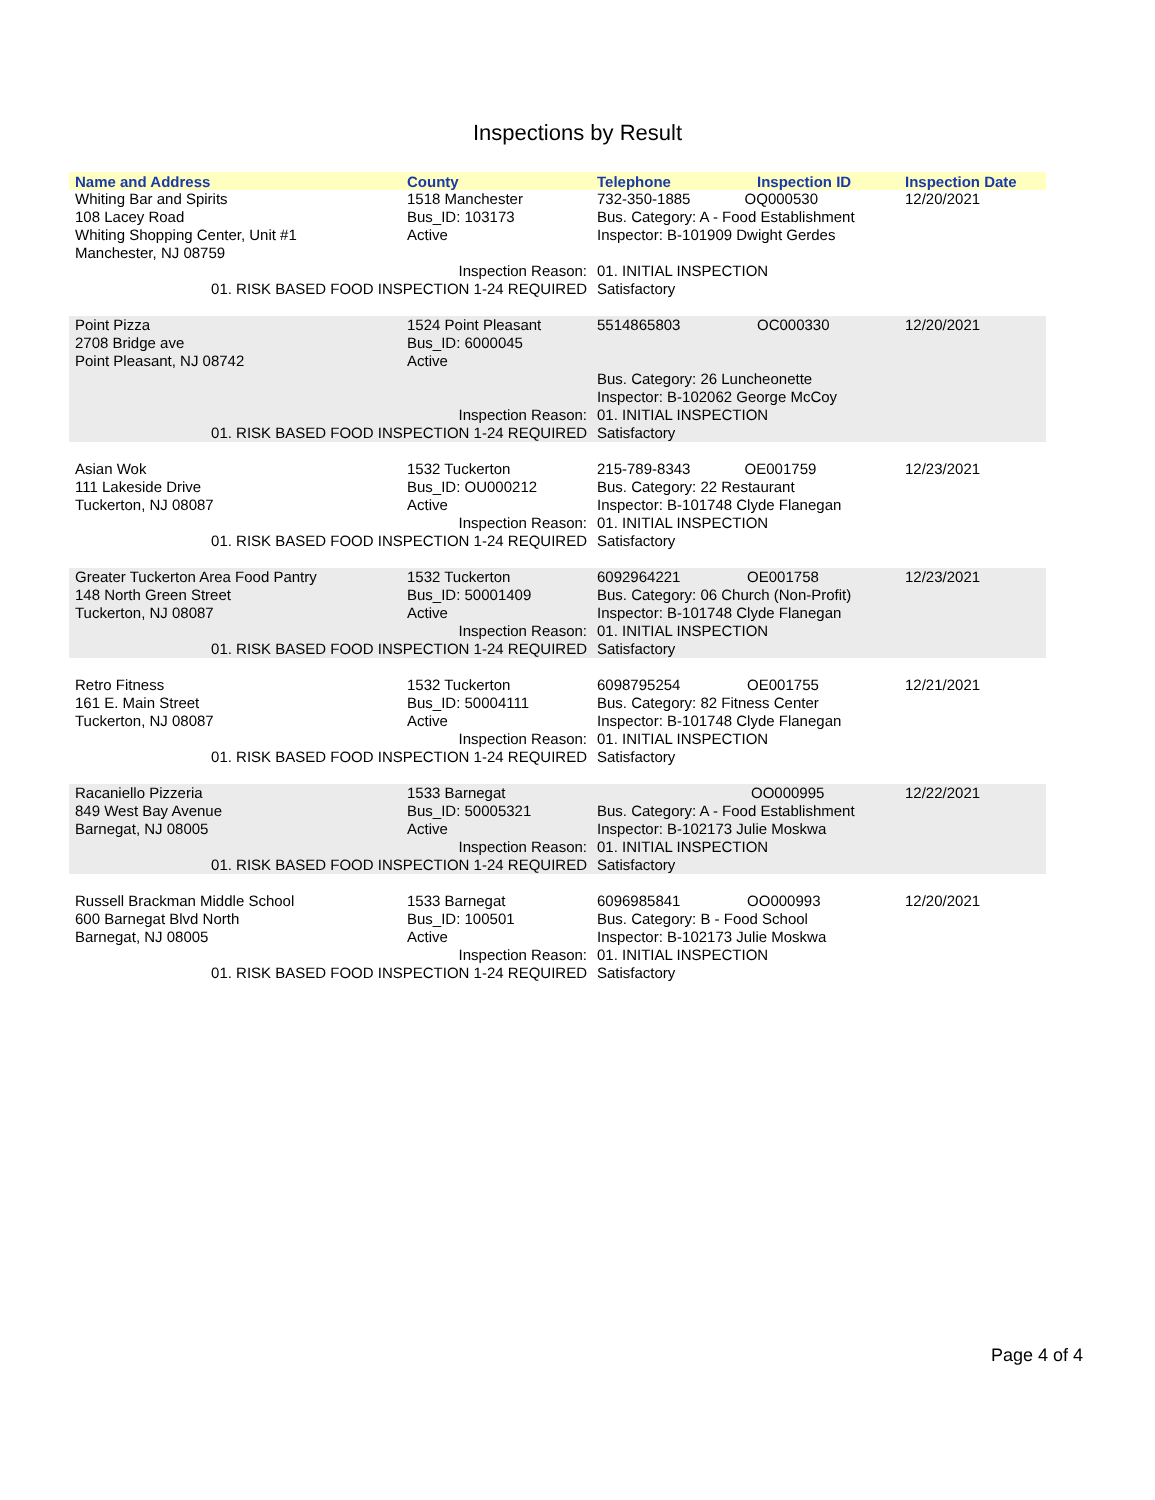Inspections by Result
| Name and Address | County | Telephone | Inspection ID | Inspection Date |
| --- | --- | --- | --- | --- |
| Whiting Bar and Spirits 108 Lacey Road Whiting Shopping Center, Unit #1 Manchester, NJ 08759 | 1518 Manchester Bus_ID: 103173 Active | 732-350-1885 OQ000530 Bus. Category: A - Food Establishment Inspector: B-101909 Dwight Gerdes | | 12/20/2021 |
| Inspection Reason: 01. RISK BASED FOOD INSPECTION 1-24 REQUIRED | | 01. INITIAL INSPECTION Satisfactory | | |
| Point Pizza 2708 Bridge ave Point Pleasant, NJ 08742 | 1524 Point Pleasant Bus_ID: 6000045 Active | 5514865803 | OC000330 | 12/20/2021 |
| | | Bus. Category: 26 Luncheonette Inspector: B-102062 George McCoy | | |
| Inspection Reason: 01. RISK BASED FOOD INSPECTION 1-24 REQUIRED | | 01. INITIAL INSPECTION Satisfactory | | |
| Asian Wok 111 Lakeside Drive Tuckerton, NJ 08087 | 1532 Tuckerton Bus_ID: OU000212 Active | 215-789-8343 OE001759 Bus. Category: 22 Restaurant Inspector: B-101748 Clyde Flanegan | | 12/23/2021 |
| Inspection Reason: 01. RISK BASED FOOD INSPECTION 1-24 REQUIRED | | 01. INITIAL INSPECTION Satisfactory | | |
| Greater Tuckerton Area Food Pantry 148 North Green Street Tuckerton, NJ 08087 | 1532 Tuckerton Bus_ID: 50001409 Active | 6092964221 OE001758 Bus. Category: 06 Church (Non-Profit) Inspector: B-101748 Clyde Flanegan | | 12/23/2021 |
| Inspection Reason: 01. RISK BASED FOOD INSPECTION 1-24 REQUIRED | | 01. INITIAL INSPECTION Satisfactory | | |
| Retro Fitness 161 E. Main Street Tuckerton, NJ 08087 | 1532 Tuckerton Bus_ID: 50004111 Active | 6098795254 OE001755 Bus. Category: 82 Fitness Center Inspector: B-101748 Clyde Flanegan | | 12/21/2021 |
| Inspection Reason: 01. RISK BASED FOOD INSPECTION 1-24 REQUIRED | | 01. INITIAL INSPECTION Satisfactory | | |
| Racaniello Pizzeria 849 West Bay Avenue Barnegat, NJ 08005 | 1533 Barnegat Bus_ID: 50005321 Active | OO000995 Bus. Category: A - Food Establishment Inspector: B-102173 Julie Moskwa | | 12/22/2021 |
| Inspection Reason: 01. RISK BASED FOOD INSPECTION 1-24 REQUIRED | | 01. INITIAL INSPECTION Satisfactory | | |
| Russell Brackman Middle School 600 Barnegat Blvd North Barnegat, NJ 08005 | 1533 Barnegat Bus_ID: 100501 Active | 6096985841 OO000993 Bus. Category: B - Food School Inspector: B-102173 Julie Moskwa | | 12/20/2021 |
| Inspection Reason: 01. RISK BASED FOOD INSPECTION 1-24 REQUIRED | | 01. INITIAL INSPECTION Satisfactory | | |
Page 4 of 4